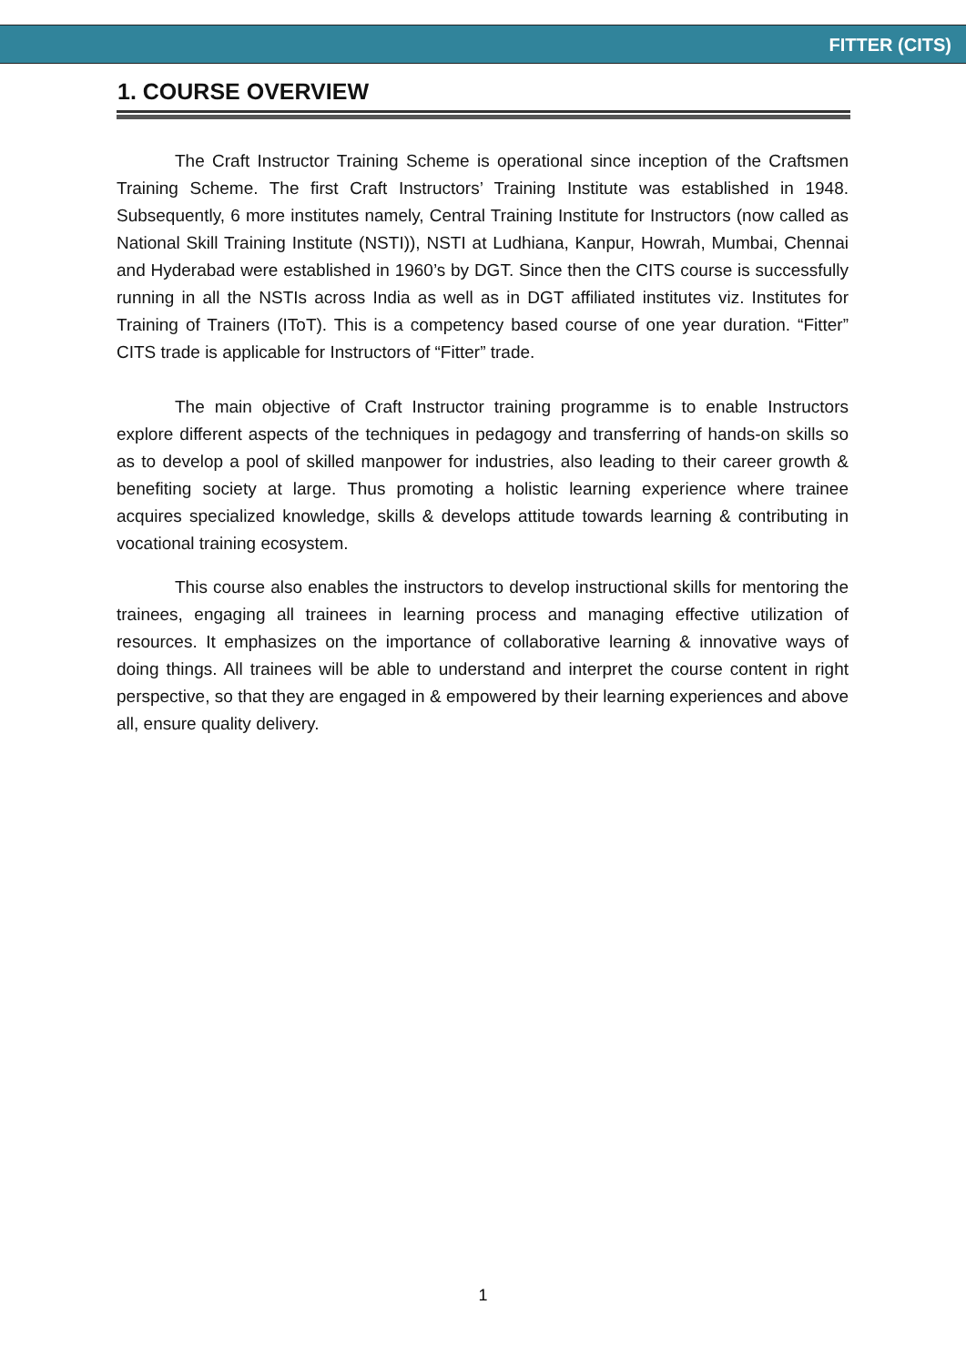FITTER (CITS)
1. COURSE OVERVIEW
The Craft Instructor Training Scheme is operational since inception of the Craftsmen Training Scheme. The first Craft Instructors’ Training Institute was established in 1948. Subsequently, 6 more institutes namely, Central Training Institute for Instructors (now called as National Skill Training Institute (NSTI)), NSTI at Ludhiana, Kanpur, Howrah, Mumbai, Chennai and Hyderabad were established in 1960’s by DGT. Since then the CITS course is successfully running in all the NSTIs across India as well as in DGT affiliated institutes viz. Institutes for Training of Trainers (IToT). This is a competency based course of one year duration. “Fitter” CITS trade is applicable for Instructors of “Fitter” trade.
The main objective of Craft Instructor training programme is to enable Instructors explore different aspects of the techniques in pedagogy and transferring of hands-on skills so as to develop a pool of skilled manpower for industries, also leading to their career growth & benefiting society at large. Thus promoting a holistic learning experience where trainee acquires specialized knowledge, skills & develops attitude towards learning & contributing in vocational training ecosystem.
This course also enables the instructors to develop instructional skills for mentoring the trainees, engaging all trainees in learning process and managing effective utilization of resources. It emphasizes on the importance of collaborative learning & innovative ways of doing things. All trainees will be able to understand and interpret the course content in right perspective, so that they are engaged in & empowered by their learning experiences and above all, ensure quality delivery.
1